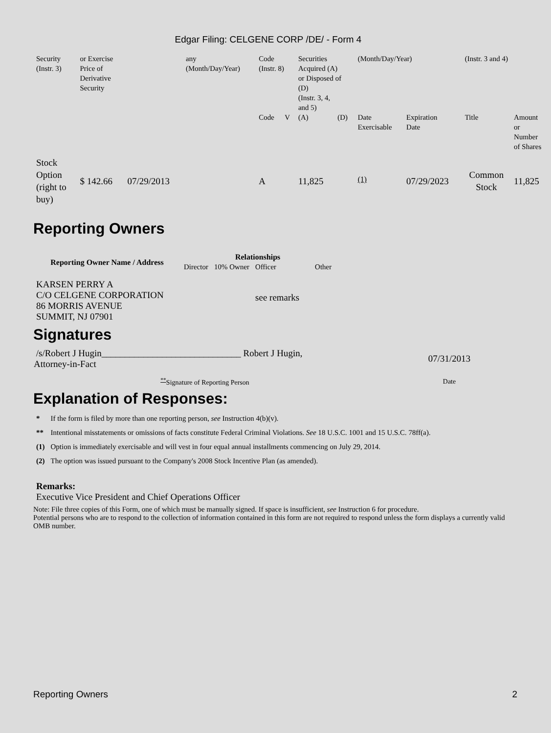Edgar Filing: CELGENE CORP /DE/ - Form 4
| Security (Instr. 3) | or Exercise Price of Derivative Security | | any (Month/Day/Year) | Code (Instr. 8) | | Securities Acquired (A) or Disposed of (D) (Instr. 3, 4, and 5) | | (Month/Day/Year) | | (Instr. 3 and 4) | |
| | | | | Code | V | (A) | (D) | Date Exercisable | Expiration Date | Title | Amount or Number of Shares |
| Stock Option (right to buy) | $ 142.66 | 07/29/2013 | | A | | 11,825 | | <sup>(1)</sup> | 07/29/2023 | Common Stock | 11,825 |
Reporting Owners
| Reporting Owner Name / Address | Relationships | | | |
| --- | --- | --- | --- | --- |
| | Director | 10% Owner | Officer | Other |
| KARSEN PERRY A C/O CELGENE CORPORATION 86 MORRIS AVENUE SUMMIT, NJ 07901 | | | see remarks | |
Signatures
| /s/Robert J Hugin______________________________ Robert J Hugin, Attorney-in-Fact | 07/31/2013 |
| <sup>**</sup> Signature of Reporting Person | Date |
Explanation of Responses:
| * | If the form is filed by more than one reporting person, see Instruction 4(b)(v). |
| ** | Intentional misstatements or omissions of facts constitute Federal Criminal Violations. See 18 U.S.C. 1001 and 15 U.S.C. 78ff(a). |
| (1) | Option is immediately exercisable and will vest in four equal annual installments commencing on July 29, 2014. |
| (2) | The option was issued pursuant to the Company's 2008 Stock Incentive Plan (as amended). |
Remarks:
Executive Vice President and Chief Operations Officer
Note: File three copies of this Form, one of which must be manually signed. If space is insufficient, see Instruction 6 for procedure.
Potential persons who are to respond to the collection of information contained in this form are not required to respond unless the form displays a currently valid OMB number.
Reporting Owners 2